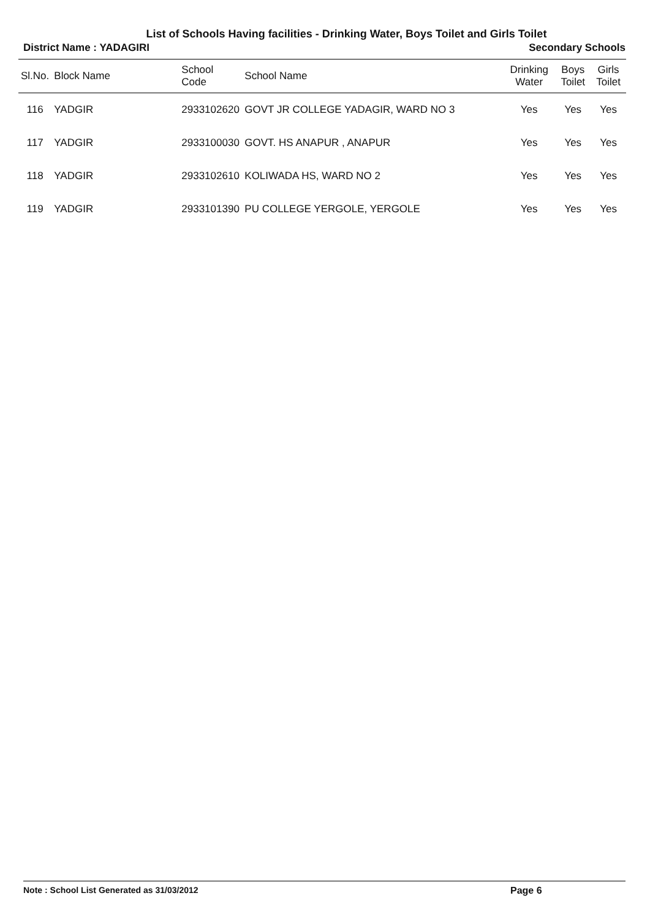List of Schools Having facilities - Drinking Water, Boys Toilet and Girls Toilet
District Name : YADAGIRI Secondary Schools
| Sl.No. | Block Name | School Code | School Name | Drinking Water | Boys Toilet | Girls Toilet |
| --- | --- | --- | --- | --- | --- | --- |
| 116 | YADGIR | 2933102620 | GOVT JR COLLEGE YADAGIR, WARD NO 3 | Yes | Yes | Yes |
| 117 | YADGIR | 2933100030 | GOVT. HS ANAPUR , ANAPUR | Yes | Yes | Yes |
| 118 | YADGIR | 2933102610 | KOLIWADA HS, WARD NO 2 | Yes | Yes | Yes |
| 119 | YADGIR | 2933101390 | PU COLLEGE YERGOLE, YERGOLE | Yes | Yes | Yes |
Note : School List Generated as 31/03/2012 Page 6